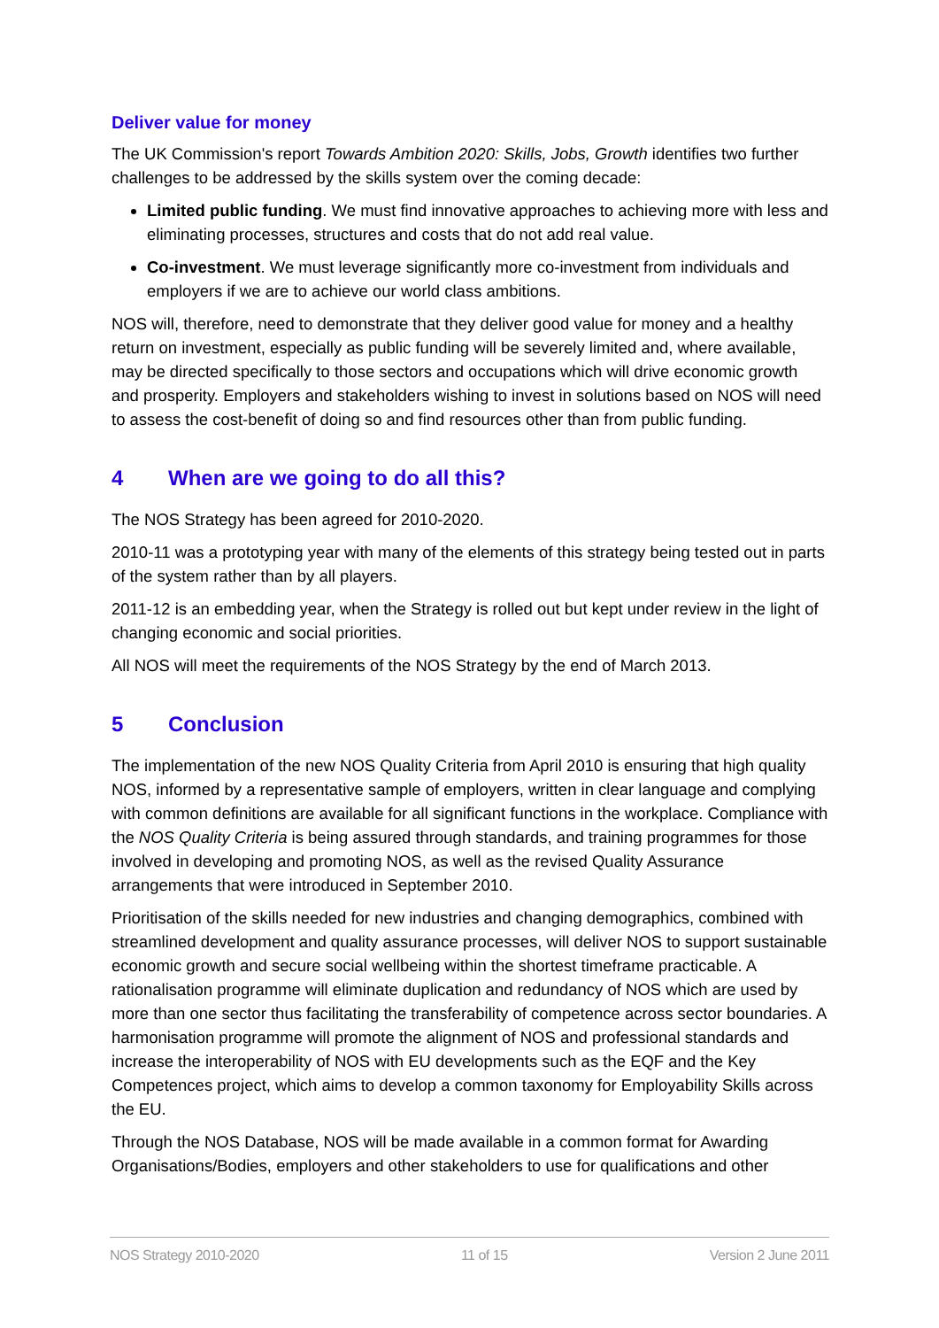Deliver value for money
The UK Commission's report Towards Ambition 2020: Skills, Jobs, Growth identifies two further challenges to be addressed by the skills system over the coming decade:
Limited public funding. We must find innovative approaches to achieving more with less and eliminating processes, structures and costs that do not add real value.
Co-investment. We must leverage significantly more co-investment from individuals and employers if we are to achieve our world class ambitions.
NOS will, therefore, need to demonstrate that they deliver good value for money and a healthy return on investment, especially as public funding will be severely limited and, where available, may be directed specifically to those sectors and occupations which will drive economic growth and prosperity. Employers and stakeholders wishing to invest in solutions based on NOS will need to assess the cost-benefit of doing so and find resources other than from public funding.
4 When are we going to do all this?
The NOS Strategy has been agreed for 2010-2020.
2010-11 was a prototyping year with many of the elements of this strategy being tested out in parts of the system rather than by all players.
2011-12 is an embedding year, when the Strategy is rolled out but kept under review in the light of changing economic and social priorities.
All NOS will meet the requirements of the NOS Strategy by the end of March 2013.
5 Conclusion
The implementation of the new NOS Quality Criteria from April 2010 is ensuring that high quality NOS, informed by a representative sample of employers, written in clear language and complying with common definitions are available for all significant functions in the workplace. Compliance with the NOS Quality Criteria is being assured through standards, and training programmes for those involved in developing and promoting NOS, as well as the revised Quality Assurance arrangements that were introduced in September 2010.
Prioritisation of the skills needed for new industries and changing demographics, combined with streamlined development and quality assurance processes, will deliver NOS to support sustainable economic growth and secure social wellbeing within the shortest timeframe practicable. A rationalisation programme will eliminate duplication and redundancy of NOS which are used by more than one sector thus facilitating the transferability of competence across sector boundaries. A harmonisation programme will promote the alignment of NOS and professional standards and increase the interoperability of NOS with EU developments such as the EQF and the Key Competences project, which aims to develop a common taxonomy for Employability Skills across the EU.
Through the NOS Database, NOS will be made available in a common format for Awarding Organisations/Bodies, employers and other stakeholders to use for qualifications and other
NOS Strategy 2010-2020 11 of 15 Version 2 June 2011